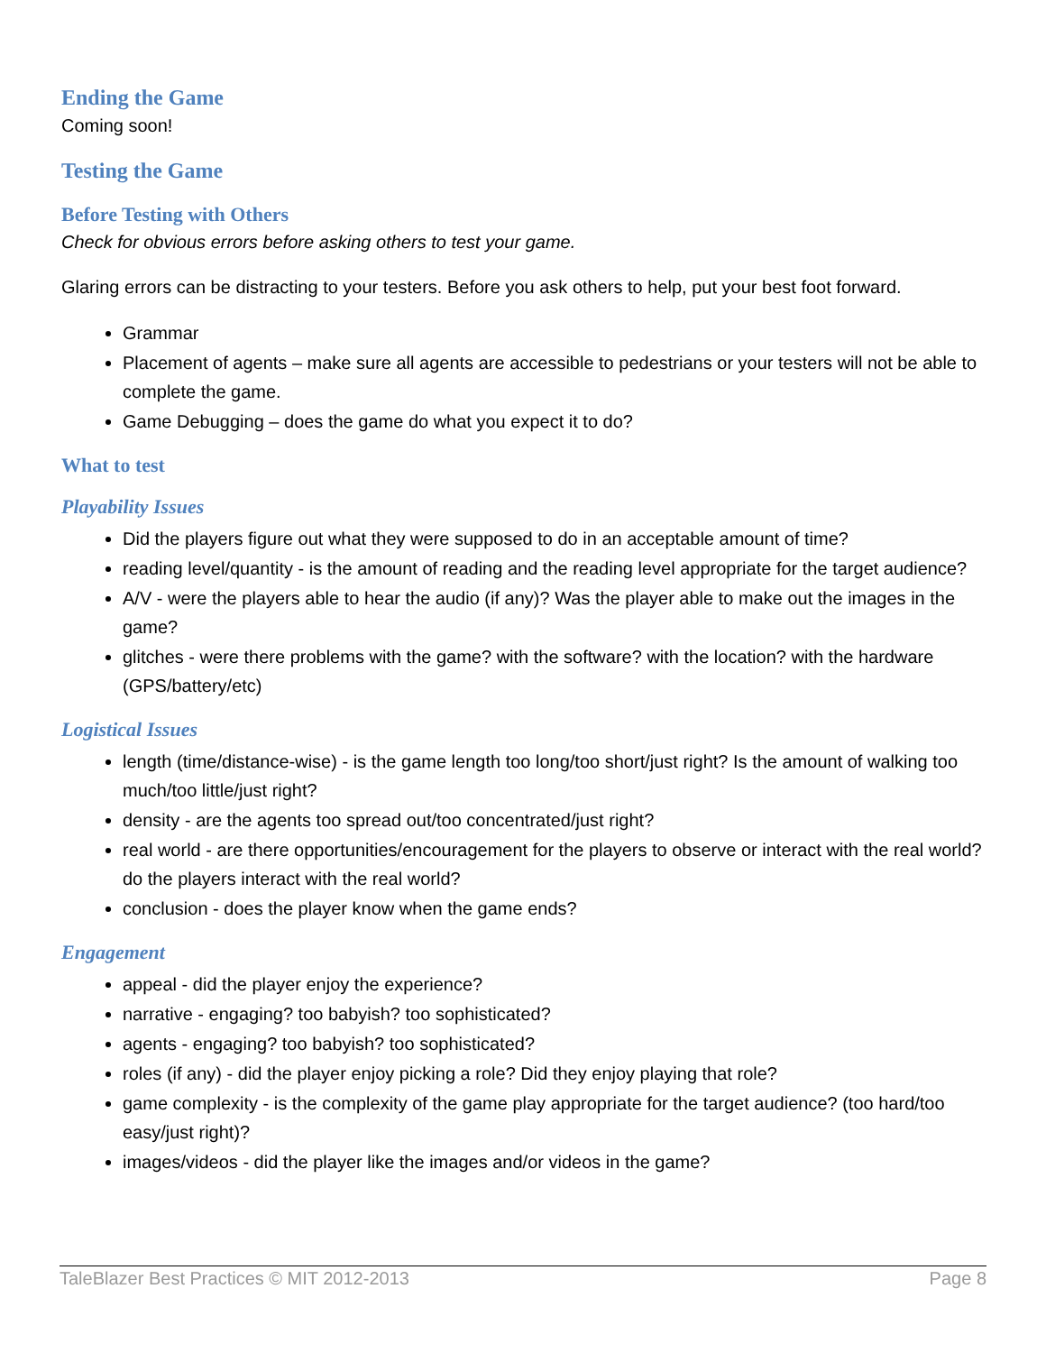Ending the Game
Coming soon!
Testing the Game
Before Testing with Others
Check for obvious errors before asking others to test your game.
Glaring errors can be distracting to your testers. Before you ask others to help, put your best foot forward.
Grammar
Placement of agents – make sure all agents are accessible to pedestrians or your testers will not be able to complete the game.
Game Debugging – does the game do what you expect it to do?
What to test
Playability Issues
Did the players figure out what they were supposed to do in an acceptable amount of time?
reading level/quantity - is the amount of reading and the reading level appropriate for the target audience?
A/V - were the players able to hear the audio (if any)? Was the player able to make out the images in the game?
glitches - were there problems with the game? with the software? with the location? with the hardware (GPS/battery/etc)
Logistical Issues
length (time/distance-wise) - is the game length too long/too short/just right? Is the amount of walking too much/too little/just right?
density - are the agents too spread out/too concentrated/just right?
real world - are there opportunities/encouragement for the players to observe or interact with the real world? do the players interact with the real world?
conclusion - does the player know when the game ends?
Engagement
appeal - did the player enjoy the experience?
narrative - engaging? too babyish? too sophisticated?
agents - engaging? too babyish? too sophisticated?
roles (if any) - did the player enjoy picking a role? Did they enjoy playing that role?
game complexity - is the complexity of the game play appropriate for the target audience? (too hard/too easy/just right)?
images/videos - did the player like the images and/or videos in the game?
TaleBlazer Best Practices © MIT 2012-2013 Page 8